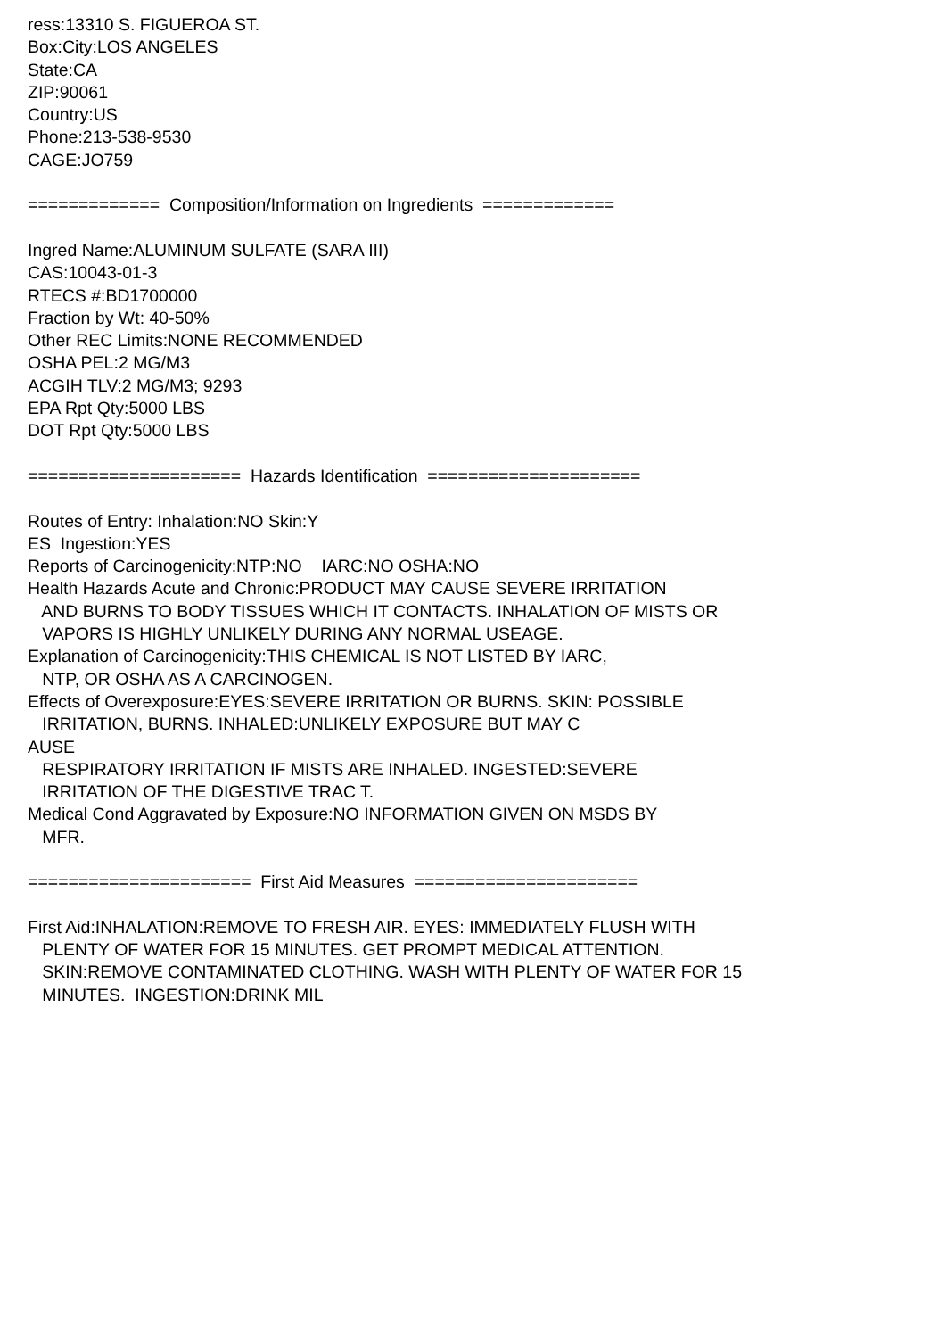ress:13310 S. FIGUEROA ST. Box:City:LOS ANGELES State:CA ZIP:90061 Country:US Phone:213-538-9530 CAGE:JO759 ============= Composition/Information on Ingredients ============= Ingred Name:ALUMINUM SULFATE (SARA III) CAS:10043-01-3 RTECS #:BD1700000 Fraction by Wt: 40-50% Other REC Limits:NONE RECOMMENDED OSHA PEL:2 MG/M3 ACGIH TLV:2 MG/M3; 9293 EPA Rpt Qty:5000 LBS DOT Rpt Qty:5000 LBS ===================== Hazards Identification ===================== Routes of Entry: Inhalation:NO Skin:Y ES Ingestion:YES Reports of Carcinogenicity:NTP:NO IARC:NO OSHA:NO Health Hazards Acute and Chronic:PRODUCT MAY CAUSE SEVERE IRRITATION AND BURNS TO BODY TISSUES WHICH IT CONTACTS. INHALATION OF MISTS OR VAPORS IS HIGHLY UNLIKELY DURING ANY NORMAL USEAGE. Explanation of Carcinogenicity:THIS CHEMICAL IS NOT LISTED BY IARC, NTP, OR OSHA AS A CARCINOGEN. Effects of Overexposure:EYES:SEVERE IRRITATION OR BURNS. SKIN: POSSIBLE IRRITATION, BURNS. INHALED:UNLIKELY EXPOSURE BUT MAY C AUSE RESPIRATORY IRRITATION IF MISTS ARE INHALED. INGESTED:SEVERE IRRITATION OF THE DIGESTIVE TRAC T. Medical Cond Aggravated by Exposure:NO INFORMATION GIVEN ON MSDS BY MFR. ====================== First Aid Measures ====================== First Aid:INHALATION:REMOVE TO FRESH AIR. EYES: IMMEDIATELY FLUSH WITH PLENTY OF WATER FOR 15 MINUTES. GET PROMPT MEDICAL ATTENTION. SKIN:REMOVE CONTAMINATED CLOTHING. WASH WITH PLENTY OF WATER FOR 15 MINUTES. INGESTION:DRINK MIL